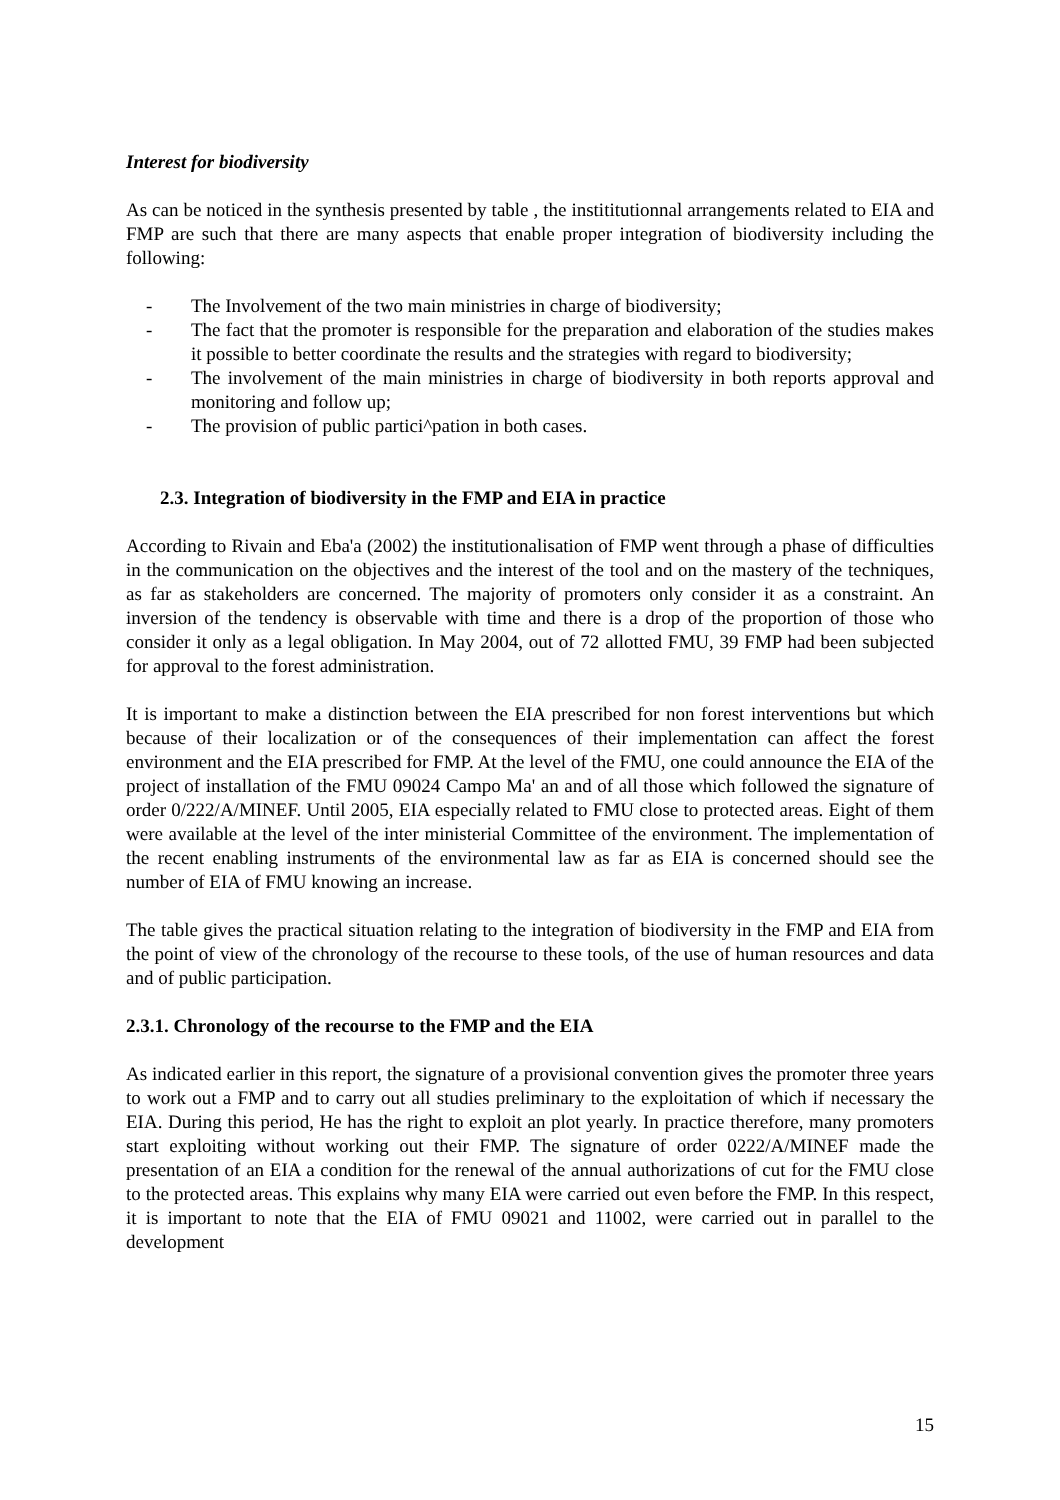Interest for biodiversity
As can be noticed in the synthesis presented by table , the instititutionnal arrangements related to EIA and FMP are such that there are many aspects that enable proper integration of biodiversity including the following:
- The Involvement of the two main ministries in charge of biodiversity;
- The fact that the promoter is responsible for the preparation and elaboration of the studies makes it possible to better coordinate the results and the strategies with regard to biodiversity;
- The involvement of the main ministries in charge of biodiversity in both reports approval and monitoring and follow up;
- The provision of public partici^pation in both cases.
2.3. Integration of biodiversity in the FMP and EIA in practice
According to Rivain and Eba'a (2002) the institutionalisation of FMP went through a phase of difficulties in the communication on the objectives and the interest of the tool and on the mastery of the techniques, as far as stakeholders are concerned. The majority of promoters only consider it as a constraint. An inversion of the tendency is observable with time and there is a drop of the proportion of those who consider it only as a legal obligation. In May 2004, out of 72 allotted FMU, 39 FMP had been subjected for approval to the forest administration.
It is important to make a distinction between the EIA prescribed for non forest interventions but which because of their localization or of the consequences of their implementation can affect the forest environment and the EIA prescribed for FMP. At the level of the FMU, one could announce the EIA of the project of installation of the FMU 09024 Campo Ma' an and of all those which followed the signature of order 0/222/A/MINEF. Until 2005, EIA especially related to FMU close to protected areas. Eight of them were available at the level of the inter ministerial Committee of the environment. The implementation of the recent enabling instruments of the environmental law as far as EIA is concerned should see the number of EIA of FMU knowing an increase.
The table gives the practical situation relating to the integration of biodiversity in the FMP and EIA from the point of view of the chronology of the recourse to these tools, of the use of human resources and data and of public participation.
2.3.1. Chronology of the recourse to the FMP and the EIA
As indicated earlier in this report, the signature of a provisional convention gives the promoter three years to work out a FMP and to carry out all studies preliminary to the exploitation of which if necessary the EIA. During this period, He has the right to exploit an plot yearly. In practice therefore, many promoters start exploiting without working out their FMP. The signature of order 0222/A/MINEF made the presentation of an EIA a condition for the renewal of the annual authorizations of cut for the FMU close to the protected areas. This explains why many EIA were carried out even before the FMP. In this respect, it is important to note that the EIA of FMU 09021 and 11002, were carried out in parallel to the development
15